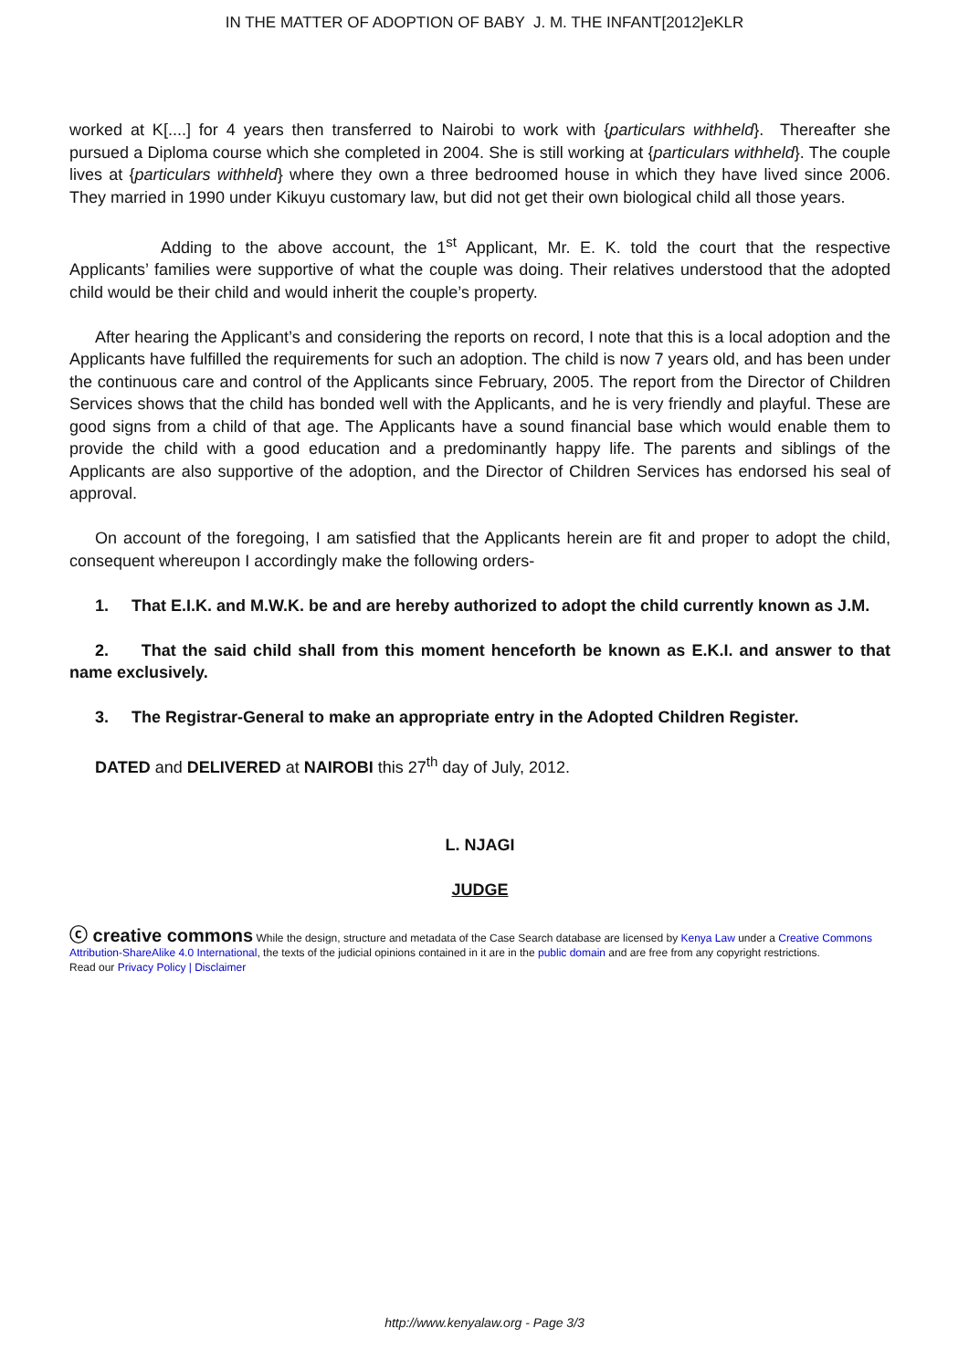IN THE MATTER OF ADOPTION OF BABY J. M. THE INFANT[2012]eKLR
worked at K[....] for 4 years then transferred to Nairobi to work with {particulars withheld}. Thereafter she pursued a Diploma course which she completed in 2004. She is still working at {particulars withheld}. The couple lives at {particulars withheld} where they own a three bedroomed house in which they have lived since 2006. They married in 1990 under Kikuyu customary law, but did not get their own biological child all those years.
Adding to the above account, the 1<sup>st</sup> Applicant, Mr. E. K. told the court that the respective Applicants’ families were supportive of what the couple was doing. Their relatives understood that the adopted child would be their child and would inherit the couple’s property.
After hearing the Applicant’s and considering the reports on record, I note that this is a local adoption and the Applicants have fulfilled the requirements for such an adoption. The child is now 7 years old, and has been under the continuous care and control of the Applicants since February, 2005. The report from the Director of Children Services shows that the child has bonded well with the Applicants, and he is very friendly and playful. These are good signs from a child of that age. The Applicants have a sound financial base which would enable them to provide the child with a good education and a predominantly happy life. The parents and siblings of the Applicants are also supportive of the adoption, and the Director of Children Services has endorsed his seal of approval.
On account of the foregoing, I am satisfied that the Applicants herein are fit and proper to adopt the child, consequent whereupon I accordingly make the following orders-
1. That E.I.K. and M.W.K. be and are hereby authorized to adopt the child currently known as J.M.
2. That the said child shall from this moment henceforth be known as E.K.I. and answer to that name exclusively.
3. The Registrar-General to make an appropriate entry in the Adopted Children Register.
DATED and DELIVERED at NAIROBI this 27<sup>th</sup> day of July, 2012.
L. NJAGI
JUDGE
ⓒ creative commons While the design, structure and metadata of the Case Search database are licensed by Kenya Law under a Creative Commons Attribution-ShareAlike 4.0 International, the texts of the judicial opinions contained in it are in the public domain and are free from any copyright restrictions.
Read our Privacy Policy | Disclaimer
http://www.kenyalaw.org - Page 3/3